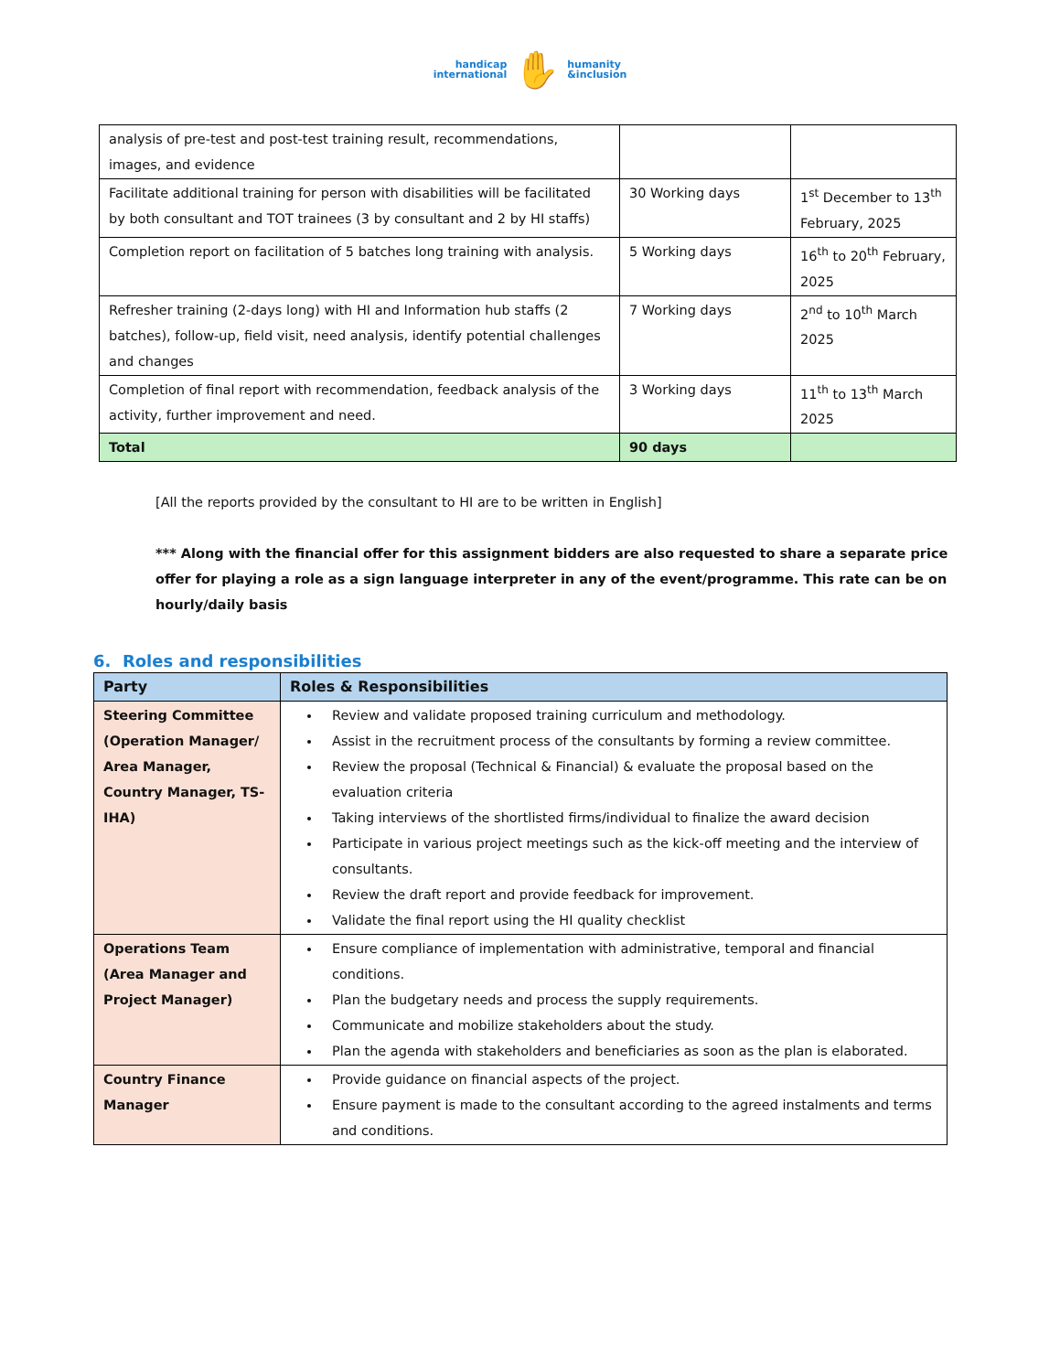handicap
international
✋
humanity
&inclusion
| analysis of pre-test and post-test training result, recommendations, images, and evidence | | |
| Facilitate additional training for person with disabilities will be facilitated by both consultant and TOT trainees (3 by consultant and 2 by HI staffs) | 30 Working days | 1<sup>st</sup> December to 13<sup>th</sup> February, 2025 |
| Completion report on facilitation of 5 batches long training with analysis. | 5 Working days | 16<sup>th</sup> to 20<sup>th</sup> February, 2025 |
| Refresher training (2-days long) with HI and Information hub staffs (2 batches), follow-up, field visit, need analysis, identify potential challenges and changes | 7 Working days | 2<sup>nd</sup> to 10<sup>th</sup> March 2025 |
| Completion of final report with recommendation, feedback analysis of the activity, further improvement and need. | 3 Working days | 11<sup>th</sup> to 13<sup>th</sup> March 2025 |
| Total | 90 days | |
[All the reports provided by the consultant to HI are to be written in English]
*** Along with the financial offer for this assignment bidders are also requested to share a separate price offer for playing a role as a sign language interpreter in any of the event/programme. This rate can be on hourly/daily basis
6. Roles and responsibilities
| Party | Roles & Responsibilities |
| --- | --- |
| Steering Committee (Operation Manager/ Area Manager, Country Manager, TS-IHA) | Review and validate proposed training curriculum and methodology. Assist in the recruitment process of the consultants by forming a review committee. Review the proposal (Technical & Financial) & evaluate the proposal based on the evaluation criteria Taking interviews of the shortlisted firms/individual to finalize the award decision Participate in various project meetings such as the kick-off meeting and the interview of consultants. Review the draft report and provide feedback for improvement. Validate the final report using the HI quality checklist |
| Operations Team (Area Manager and Project Manager) | Ensure compliance of implementation with administrative, temporal and financial conditions. Plan the budgetary needs and process the supply requirements. Communicate and mobilize stakeholders about the study. Plan the agenda with stakeholders and beneficiaries as soon as the plan is elaborated. |
| Country Finance Manager | Provide guidance on financial aspects of the project. Ensure payment is made to the consultant according to the agreed instalments and terms and conditions. |